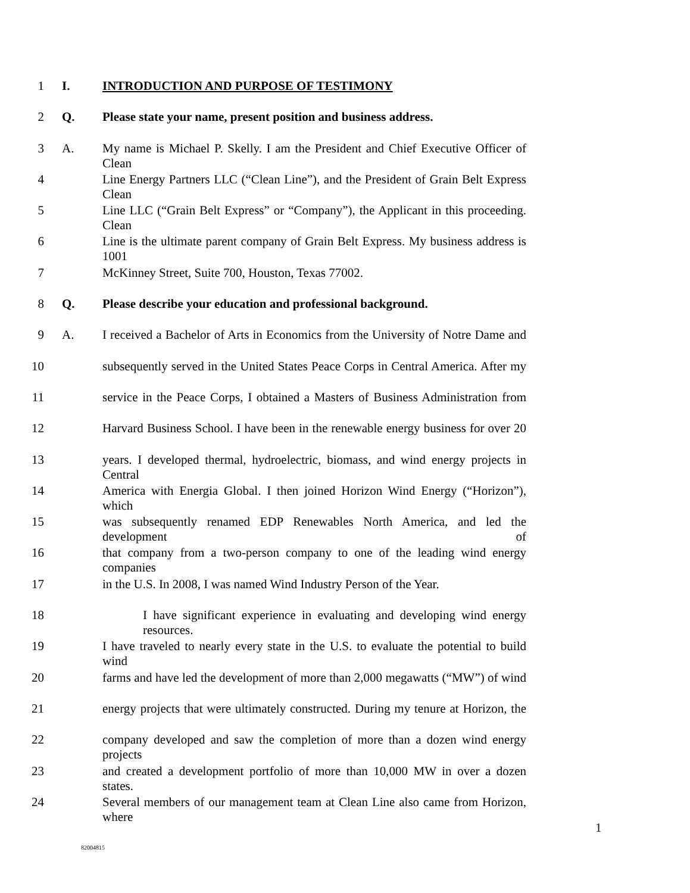1 I. INTRODUCTION AND PURPOSE OF TESTIMONY
2 Q. Please state your name, present position and business address.
3 A. My name is Michael P. Skelly. I am the President and Chief Executive Officer of Clean
4 Line Energy Partners LLC (“Clean Line”), and the President of Grain Belt Express Clean
5 Line LLC (“Grain Belt Express” or “Company”), the Applicant in this proceeding. Clean
6 Line is the ultimate parent company of Grain Belt Express. My business address is 1001
7 McKinney Street, Suite 700, Houston, Texas 77002.
8 Q. Please describe your education and professional background.
9 A. I received a Bachelor of Arts in Economics from the University of Notre Dame and
10 subsequently served in the United States Peace Corps in Central America. After my
11 service in the Peace Corps, I obtained a Masters of Business Administration from
12 Harvard Business School. I have been in the renewable energy business for over 20
13 years. I developed thermal, hydroelectric, biomass, and wind energy projects in Central
14 America with Energia Global. I then joined Horizon Wind Energy (“Horizon”), which
15 was subsequently renamed EDP Renewables North America, and led the development of
16 that company from a two-person company to one of the leading wind energy companies
17 in the U.S. In 2008, I was named Wind Industry Person of the Year.
18 I have significant experience in evaluating and developing wind energy resources.
19 I have traveled to nearly every state in the U.S. to evaluate the potential to build wind
20 farms and have led the development of more than 2,000 megawatts (“MW”) of wind
21 energy projects that were ultimately constructed. During my tenure at Horizon, the
22 company developed and saw the completion of more than a dozen wind energy projects
23 and created a development portfolio of more than 10,000 MW in over a dozen states.
24 Several members of our management team at Clean Line also came from Horizon, where
1
82004815